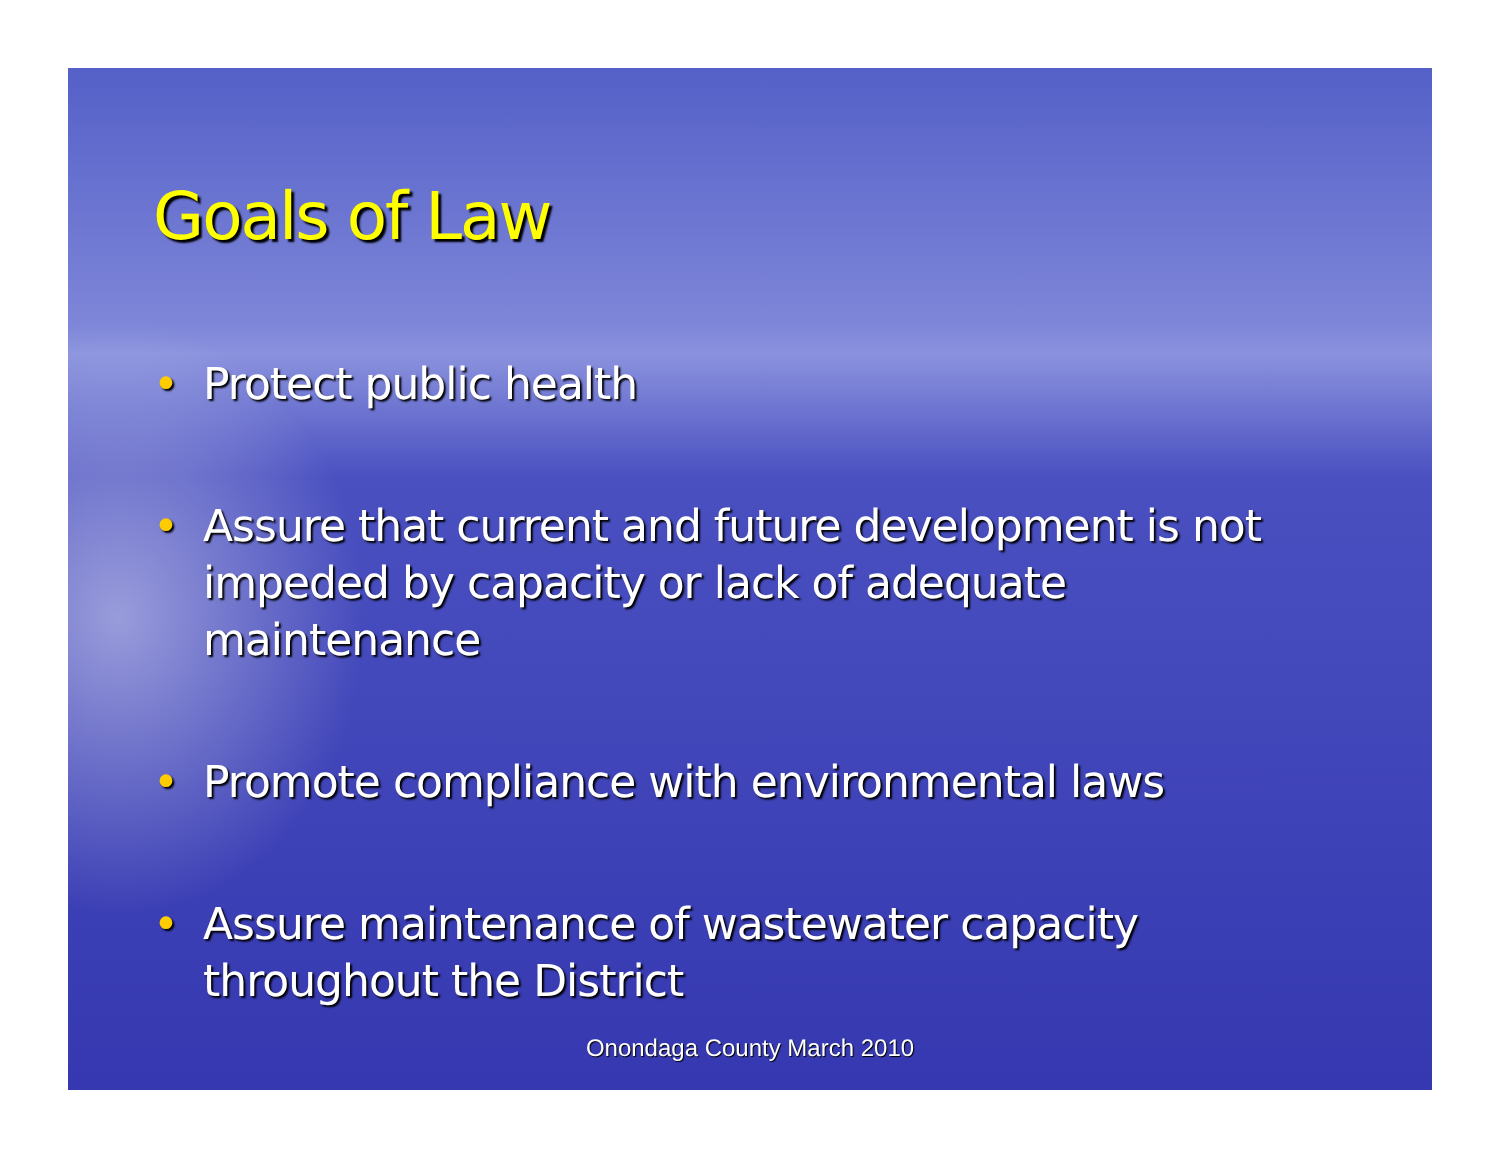Goals of Law
• Protect public health
• Assure that current and future development is not impeded by capacity or lack of adequate maintenance
• Promote compliance with environmental laws
• Assure maintenance of wastewater capacity throughout the District
Onondaga County March 2010